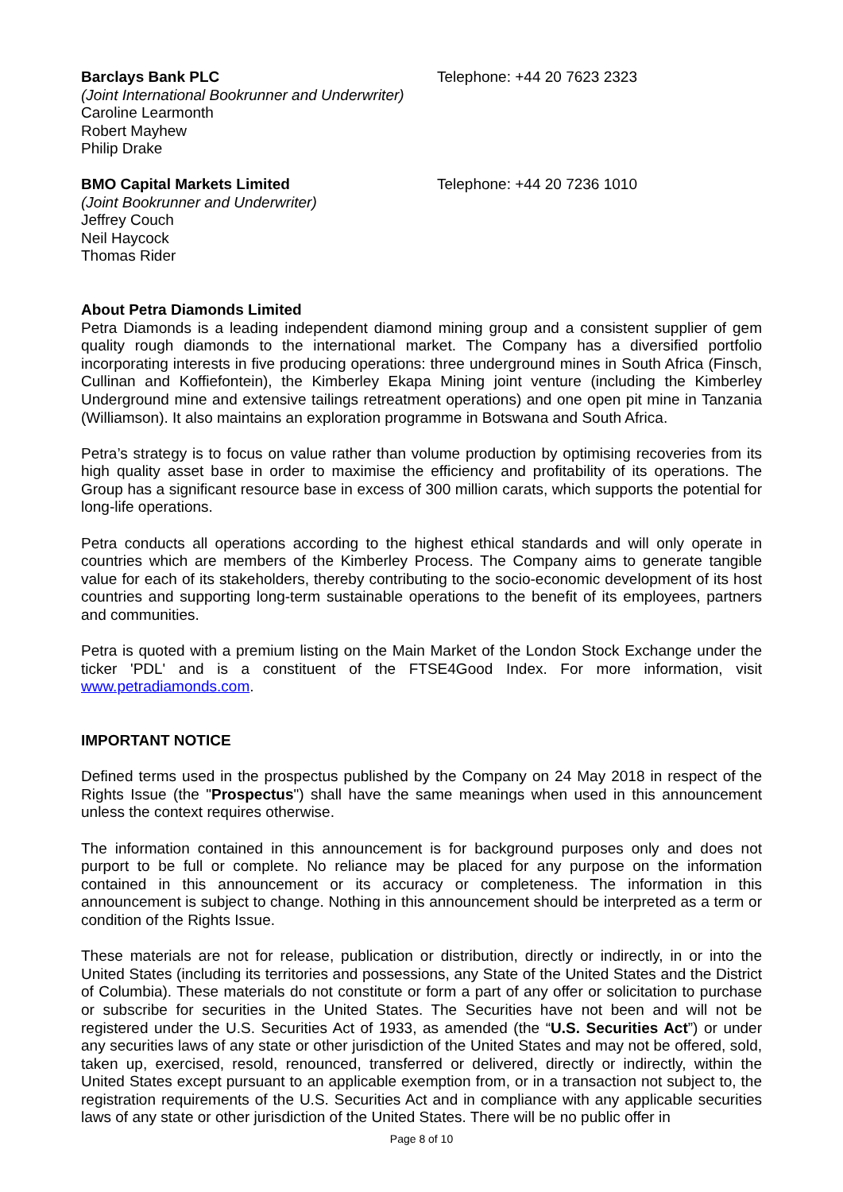Barclays Bank PLC Telephone: +44 20 7623 2323
(Joint International Bookrunner and Underwriter)
Caroline Learmonth
Robert Mayhew
Philip Drake
BMO Capital Markets Limited Telephone: +44 20 7236 1010
(Joint Bookrunner and Underwriter)
Jeffrey Couch
Neil Haycock
Thomas Rider
About Petra Diamonds Limited
Petra Diamonds is a leading independent diamond mining group and a consistent supplier of gem quality rough diamonds to the international market. The Company has a diversified portfolio incorporating interests in five producing operations: three underground mines in South Africa (Finsch, Cullinan and Koffiefontein), the Kimberley Ekapa Mining joint venture (including the Kimberley Underground mine and extensive tailings retreatment operations) and one open pit mine in Tanzania (Williamson). It also maintains an exploration programme in Botswana and South Africa.
Petra’s strategy is to focus on value rather than volume production by optimising recoveries from its high quality asset base in order to maximise the efficiency and profitability of its operations. The Group has a significant resource base in excess of 300 million carats, which supports the potential for long-life operations.
Petra conducts all operations according to the highest ethical standards and will only operate in countries which are members of the Kimberley Process. The Company aims to generate tangible value for each of its stakeholders, thereby contributing to the socio-economic development of its host countries and supporting long-term sustainable operations to the benefit of its employees, partners and communities.
Petra is quoted with a premium listing on the Main Market of the London Stock Exchange under the ticker 'PDL' and is a constituent of the FTSE4Good Index. For more information, visit www.petradiamonds.com.
IMPORTANT NOTICE
Defined terms used in the prospectus published by the Company on 24 May 2018 in respect of the Rights Issue (the "Prospectus") shall have the same meanings when used in this announcement unless the context requires otherwise.
The information contained in this announcement is for background purposes only and does not purport to be full or complete. No reliance may be placed for any purpose on the information contained in this announcement or its accuracy or completeness. The information in this announcement is subject to change. Nothing in this announcement should be interpreted as a term or condition of the Rights Issue.
These materials are not for release, publication or distribution, directly or indirectly, in or into the United States (including its territories and possessions, any State of the United States and the District of Columbia). These materials do not constitute or form a part of any offer or solicitation to purchase or subscribe for securities in the United States. The Securities have not been and will not be registered under the U.S. Securities Act of 1933, as amended (the “U.S. Securities Act”) or under any securities laws of any state or other jurisdiction of the United States and may not be offered, sold, taken up, exercised, resold, renounced, transferred or delivered, directly or indirectly, within the United States except pursuant to an applicable exemption from, or in a transaction not subject to, the registration requirements of the U.S. Securities Act and in compliance with any applicable securities laws of any state or other jurisdiction of the United States. There will be no public offer in
Page 8 of 10